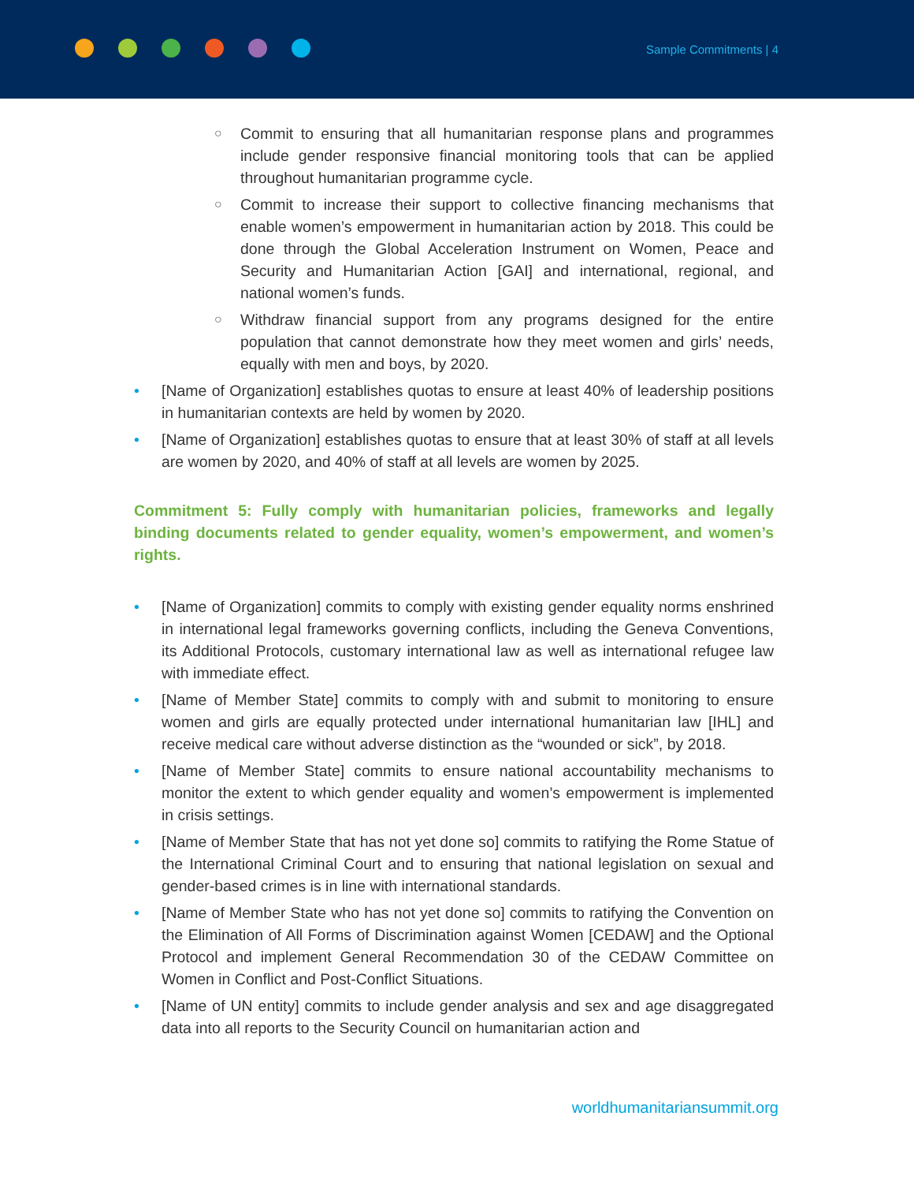Sample Commitments | 4
○ Commit to ensuring that all humanitarian response plans and programmes include gender responsive financial monitoring tools that can be applied throughout humanitarian programme cycle.
○ Commit to increase their support to collective financing mechanisms that enable women’s empowerment in humanitarian action by 2018. This could be done through the Global Acceleration Instrument on Women, Peace and Security and Humanitarian Action [GAI] and international, regional, and national women’s funds.
○ Withdraw financial support from any programs designed for the entire population that cannot demonstrate how they meet women and girls’ needs, equally with men and boys, by 2020.
• [Name of Organization] establishes quotas to ensure at least 40% of leadership positions in humanitarian contexts are held by women by 2020.
• [Name of Organization] establishes quotas to ensure that at least 30% of staff at all levels are women by 2020, and 40% of staff at all levels are women by 2025.
Commitment 5: Fully comply with humanitarian policies, frameworks and legally binding documents related to gender equality, women’s empowerment, and women’s rights.
• [Name of Organization] commits to comply with existing gender equality norms enshrined in international legal frameworks governing conflicts, including the Geneva Conventions, its Additional Protocols, customary international law as well as international refugee law with immediate effect.
• [Name of Member State] commits to comply with and submit to monitoring to ensure women and girls are equally protected under international humanitarian law [IHL] and receive medical care without adverse distinction as the “wounded or sick”, by 2018.
• [Name of Member State] commits to ensure national accountability mechanisms to monitor the extent to which gender equality and women’s empowerment is implemented in crisis settings.
• [Name of Member State that has not yet done so] commits to ratifying the Rome Statue of the International Criminal Court and to ensuring that national legislation on sexual and gender-based crimes is in line with international standards.
• [Name of Member State who has not yet done so] commits to ratifying the Convention on the Elimination of All Forms of Discrimination against Women [CEDAW] and the Optional Protocol and implement General Recommendation 30 of the CEDAW Committee on Women in Conflict and Post-Conflict Situations.
• [Name of UN entity] commits to include gender analysis and sex and age disaggregated data into all reports to the Security Council on humanitarian action and
worldhumanitariansummit.org